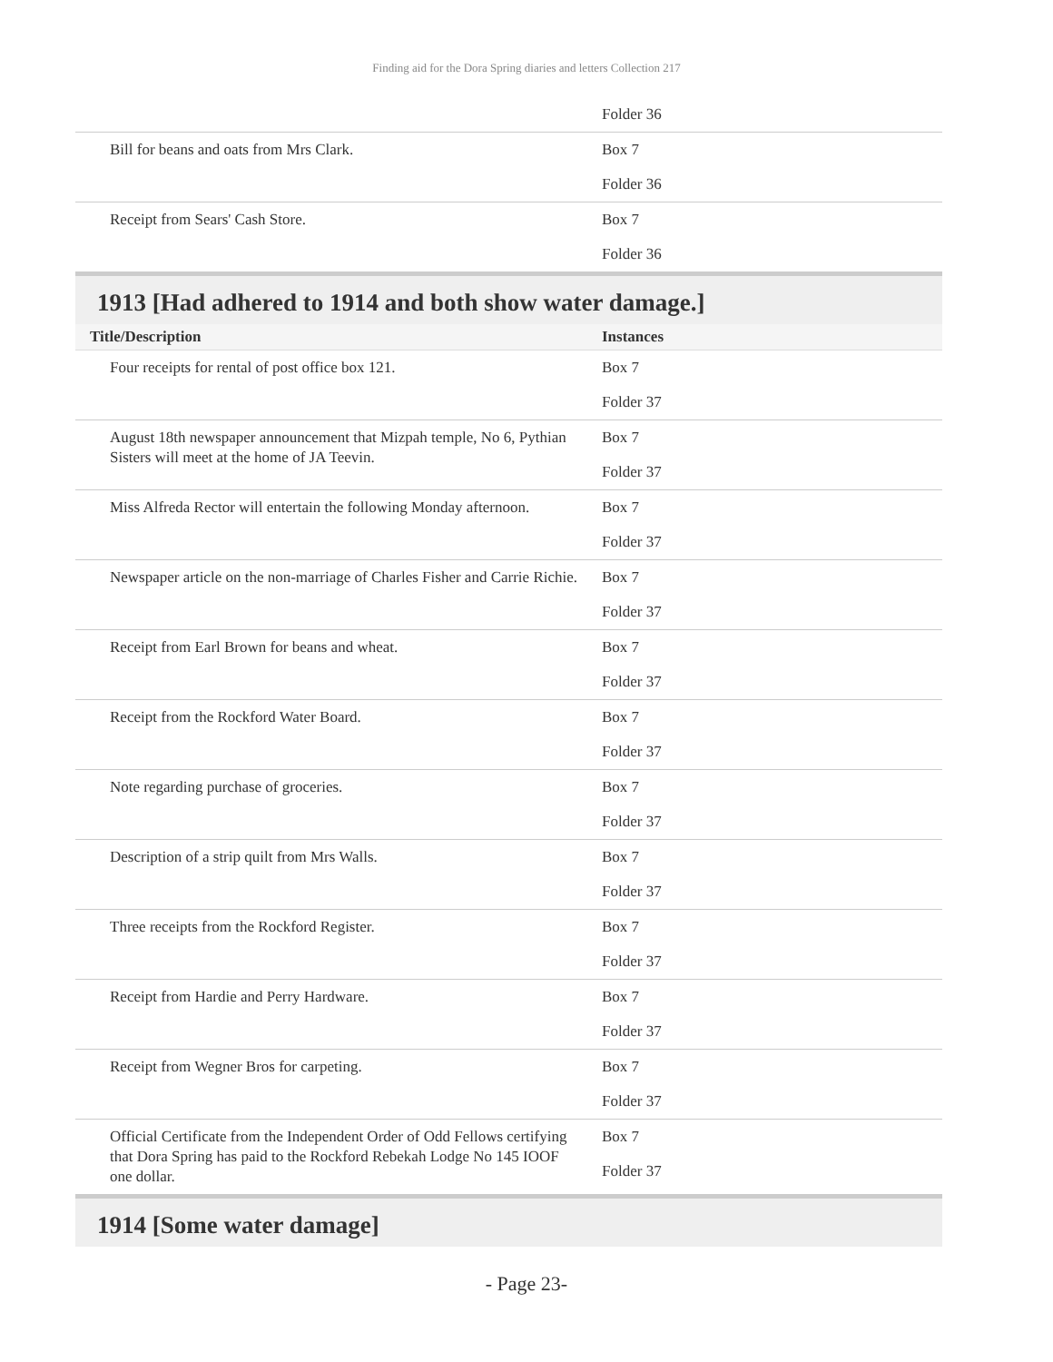Finding aid for the Dora Spring diaries and letters Collection 217
| | Folder 36 |
| Bill for beans and oats from Mrs Clark. | Box 7 Folder 36 |
| Receipt from Sears' Cash Store. | Box 7 Folder 36 |
1913 [Had adhered to 1914 and both show water damage.]
| Title/Description | Instances |
| --- | --- |
| Four receipts for rental of post office box 121. | Box 7 Folder 37 |
| August 18th newspaper announcement that Mizpah temple, No 6, Pythian Sisters will meet at the home of JA Teevin. | Box 7 Folder 37 |
| Miss Alfreda Rector will entertain the following Monday afternoon. | Box 7 Folder 37 |
| Newspaper article on the non-marriage of Charles Fisher and Carrie Richie. | Box 7 Folder 37 |
| Receipt from Earl Brown for beans and wheat. | Box 7 Folder 37 |
| Receipt from the Rockford Water Board. | Box 7 Folder 37 |
| Note regarding purchase of groceries. | Box 7 Folder 37 |
| Description of a strip quilt from Mrs Walls. | Box 7 Folder 37 |
| Three receipts from the Rockford Register. | Box 7 Folder 37 |
| Receipt from Hardie and Perry Hardware. | Box 7 Folder 37 |
| Receipt from Wegner Bros for carpeting. | Box 7 Folder 37 |
| Official Certificate from the Independent Order of Odd Fellows certifying that Dora Spring has paid to the Rockford Rebekah Lodge No 145 IOOF one dollar. | Box 7 Folder 37 |
1914 [Some water damage]
- Page 23-